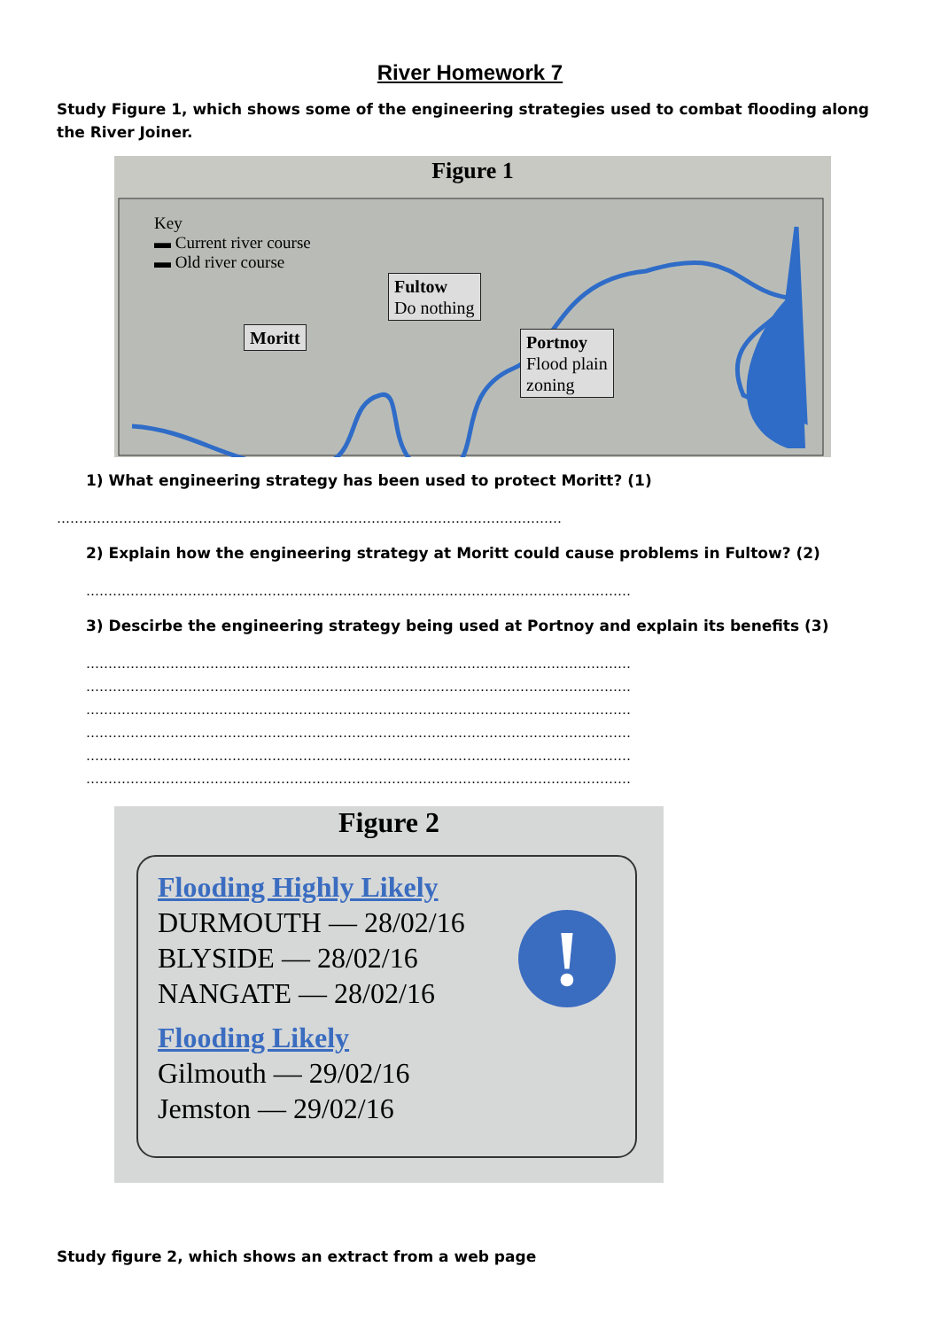River Homework 7
Study Figure 1, which shows some of the engineering strategies used to combat flooding along the River Joiner.
Figure 1
Key
▬ Current river course
▬ Old river course
Moritt
Fultow
Do nothing
Portnoy
Flood plain
zoning
1) What engineering strategy has been used to protect Moritt? (1)
……………………………………………………………………………………………………
2) Explain how the engineering strategy at Moritt could cause problems in Fultow? (2)
……………………………………………………………………………………………………………
3) Descirbe the engineering strategy being used at Portnoy and explain its benefits (3)
……………………………………………………………………………………………………………
……………………………………………………………………………………………………………
……………………………………………………………………………………………………………
……………………………………………………………………………………………………………
……………………………………………………………………………………………………………
……………………………………………………………………………………………………………
Figure 2
Flooding Highly Likely
DURMOUTH — 28/02/16
BLYSIDE — 28/02/16
NANGATE — 28/02/16
Flooding Likely
Gilmouth — 29/02/16
Jemston — 29/02/16
!
Study figure 2, which shows an extract from a web page